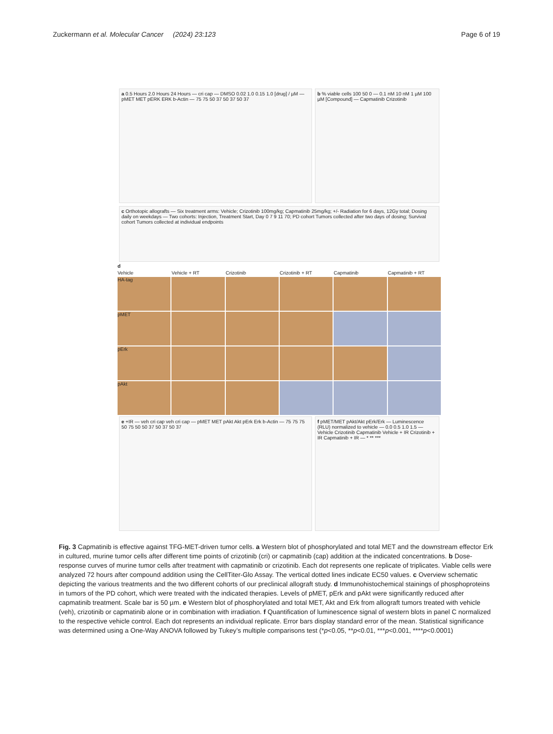Zuckermann et al. Molecular Cancer (2024) 23:123 Page 6 of 19
a 0.5 Hours 2.0 Hours 24 Hours — cri cap — DMSO 0.02 1.0 0.15 1.0 [drug] / µM — pMET MET pERK ERK b-Actin — 75 75 50 37 50 37 50 37
b % viable cells 100 50 0 — 0.1 nM 10 nM 1 µM 100 µM [Compound] — Capmatinib Crizotinib
c Orthotopic allografts — Six treatment arms: Vehicle; Crizotinib 100mg/kg; Capmatinib 25mg/kg; +/- Radiation for 6 days, 12Gy total; Dosing daily on weekdays — Two cohorts: Injection, Treatment Start, Day 0 7 9 11 70; PD cohort Tumors collected after two days of dosing; Survival cohort Tumors collected at individual endpoints
d Vehicle Vehicle + RT Crizotinib Crizotinib + RT Capmatinib Capmatinib + RT
HA-tag
pMET
pErk
pAkt
e +IR — veh cri cap veh cri cap — pMET MET pAkt Akt pErk Erk b-Actin — 75 75 75 50 75 50 50 37 50 37 50 37
f pMET/MET pAkt/Akt pErk/Erk — Luminescence (RLU) normalized to vehicle — 0.0 0.5 1.0 1.5 — Vehicle Crizotinib Capmatinib Vehicle + IR Crizotinib + IR Capmatinib + IR — * ** ***
Fig. 3 Capmatinib is effective against TFG-MET-driven tumor cells. a Western blot of phosphorylated and total MET and the downstream effector Erk in cultured, murine tumor cells after different time points of crizotinib (cri) or capmatinib (cap) addition at the indicated concentrations. b Dose-response curves of murine tumor cells after treatment with capmatinib or crizotinib. Each dot represents one replicate of triplicates. Viable cells were analyzed 72 hours after compound addition using the CellTiter-Glo Assay. The vertical dotted lines indicate EC50 values. c Overview schematic depicting the various treatments and the two different cohorts of our preclinical allograft study. d Immunohistochemical stainings of phosphoproteins in tumors of the PD cohort, which were treated with the indicated therapies. Levels of pMET, pErk and pAkt were significantly reduced after capmatinib treatment. Scale bar is 50 µm. e Western blot of phosphorylated and total MET, Akt and Erk from allograft tumors treated with vehicle (veh), crizotinib or capmatinib alone or in combination with irradiation. f Quantification of luminescence signal of western blots in panel C normalized to the respective vehicle control. Each dot represents an individual replicate. Error bars display standard error of the mean. Statistical significance was determined using a One-Way ANOVA followed by Tukey’s multiple comparisons test (*p<0.05, **p<0.01, ***p<0.001, ****p<0.0001)